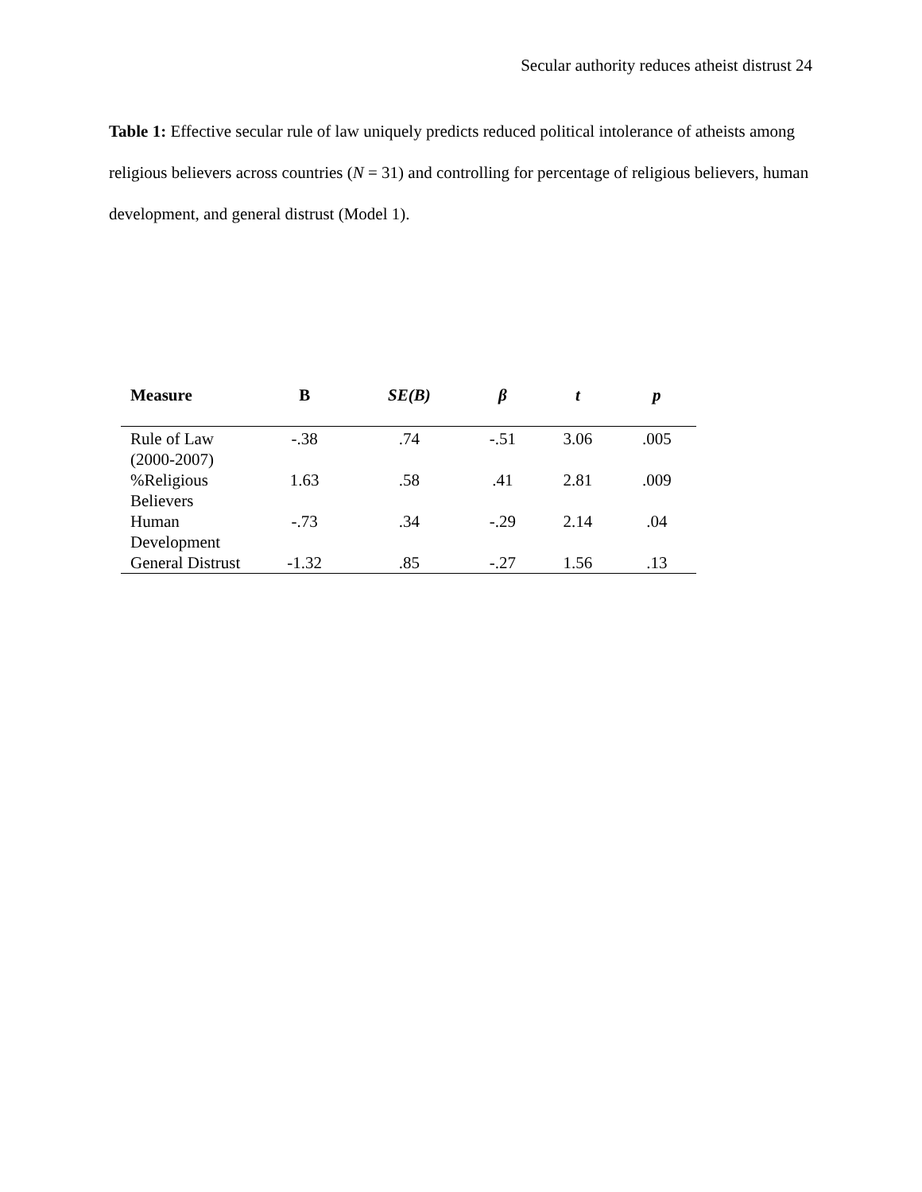Secular authority reduces atheist distrust 24
Table 1: Effective secular rule of law uniquely predicts reduced political intolerance of atheists among religious believers across countries (N = 31) and controlling for percentage of religious believers, human development, and general distrust (Model 1).
| Measure | B | SE(B) | β | t | p |
| --- | --- | --- | --- | --- | --- |
| Rule of Law (2000-2007) | -.38 | .74 | -.51 | 3.06 | .005 |
| %Religious Believers | 1.63 | .58 | .41 | 2.81 | .009 |
| Human Development | -.73 | .34 | -.29 | 2.14 | .04 |
| General Distrust | -1.32 | .85 | -.27 | 1.56 | .13 |